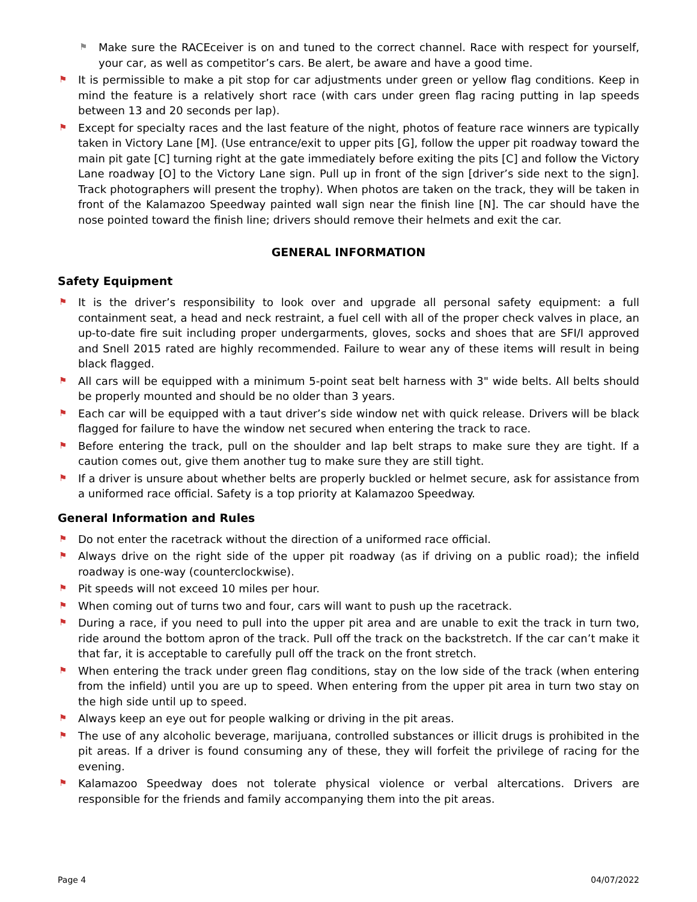⚑ Make sure the RACEceiver is on and tuned to the correct channel. Race with respect for yourself, your car, as well as competitor’s cars. Be alert, be aware and have a good time.
⚑ It is permissible to make a pit stop for car adjustments under green or yellow flag conditions. Keep in mind the feature is a relatively short race (with cars under green flag racing putting in lap speeds between 13 and 20 seconds per lap).
⚑ Except for specialty races and the last feature of the night, photos of feature race winners are typically taken in Victory Lane [M]. (Use entrance/exit to upper pits [G], follow the upper pit roadway toward the main pit gate [C] turning right at the gate immediately before exiting the pits [C] and follow the Victory Lane roadway [O] to the Victory Lane sign. Pull up in front of the sign [driver’s side next to the sign]. Track photographers will present the trophy). When photos are taken on the track, they will be taken in front of the Kalamazoo Speedway painted wall sign near the finish line [N]. The car should have the nose pointed toward the finish line; drivers should remove their helmets and exit the car.
GENERAL INFORMATION
Safety Equipment
⚑ It is the driver’s responsibility to look over and upgrade all personal safety equipment: a full containment seat, a head and neck restraint, a fuel cell with all of the proper check valves in place, an up-to-date fire suit including proper undergarments, gloves, socks and shoes that are SFI/I approved and Snell 2015 rated are highly recommended. Failure to wear any of these items will result in being black flagged.
⚑ All cars will be equipped with a minimum 5-point seat belt harness with 3" wide belts. All belts should be properly mounted and should be no older than 3 years.
⚑ Each car will be equipped with a taut driver’s side window net with quick release. Drivers will be black flagged for failure to have the window net secured when entering the track to race.
⚑ Before entering the track, pull on the shoulder and lap belt straps to make sure they are tight. If a caution comes out, give them another tug to make sure they are still tight.
⚑ If a driver is unsure about whether belts are properly buckled or helmet secure, ask for assistance from a uniformed race official. Safety is a top priority at Kalamazoo Speedway.
General Information and Rules
⚑ Do not enter the racetrack without the direction of a uniformed race official.
⚑ Always drive on the right side of the upper pit roadway (as if driving on a public road); the infield roadway is one-way (counterclockwise).
⚑ Pit speeds will not exceed 10 miles per hour.
⚑ When coming out of turns two and four, cars will want to push up the racetrack.
⚑ During a race, if you need to pull into the upper pit area and are unable to exit the track in turn two, ride around the bottom apron of the track. Pull off the track on the backstretch. If the car can’t make it that far, it is acceptable to carefully pull off the track on the front stretch.
⚑ When entering the track under green flag conditions, stay on the low side of the track (when entering from the infield) until you are up to speed. When entering from the upper pit area in turn two stay on the high side until up to speed.
⚑ Always keep an eye out for people walking or driving in the pit areas.
⚑ The use of any alcoholic beverage, marijuana, controlled substances or illicit drugs is prohibited in the pit areas. If a driver is found consuming any of these, they will forfeit the privilege of racing for the evening.
⚑ Kalamazoo Speedway does not tolerate physical violence or verbal altercations. Drivers are responsible for the friends and family accompanying them into the pit areas.
Page 4 04/07/2022